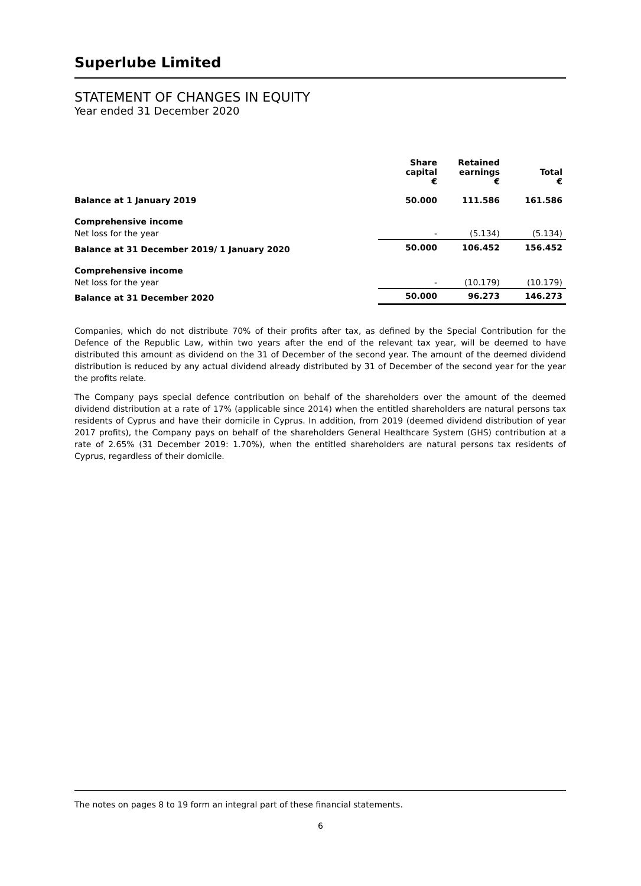Superlube Limited
STATEMENT OF CHANGES IN EQUITY
Year ended 31 December 2020
| | Share capital € | Retained earnings € | Total € |
| --- | --- | --- | --- |
| Balance at 1 January 2019 | 50.000 | 111.586 | 161.586 |
| Comprehensive income | | | |
| Net loss for the year | - | (5.134) | (5.134) |
| Balance at 31 December 2019/ 1 January 2020 | 50.000 | 106.452 | 156.452 |
| Comprehensive income | | | |
| Net loss for the year | - | (10.179) | (10.179) |
| Balance at 31 December 2020 | 50.000 | 96.273 | 146.273 |
Companies, which do not distribute 70% of their profits after tax, as defined by the Special Contribution for the Defence of the Republic Law, within two years after the end of the relevant tax year, will be deemed to have distributed this amount as dividend on the 31 of December of the second year. The amount of the deemed dividend distribution is reduced by any actual dividend already distributed by 31 of December of the second year for the year the profits relate.
The Company pays special defence contribution on behalf of the shareholders over the amount of the deemed dividend distribution at a rate of 17% (applicable since 2014) when the entitled shareholders are natural persons tax residents of Cyprus and have their domicile in Cyprus. In addition, from 2019 (deemed dividend distribution of year 2017 profits), the Company pays on behalf of the shareholders General Healthcare System (GHS) contribution at a rate of 2.65% (31 December 2019: 1.70%), when the entitled shareholders are natural persons tax residents of Cyprus, regardless of their domicile.
The notes on pages 8 to 19 form an integral part of these financial statements.
6